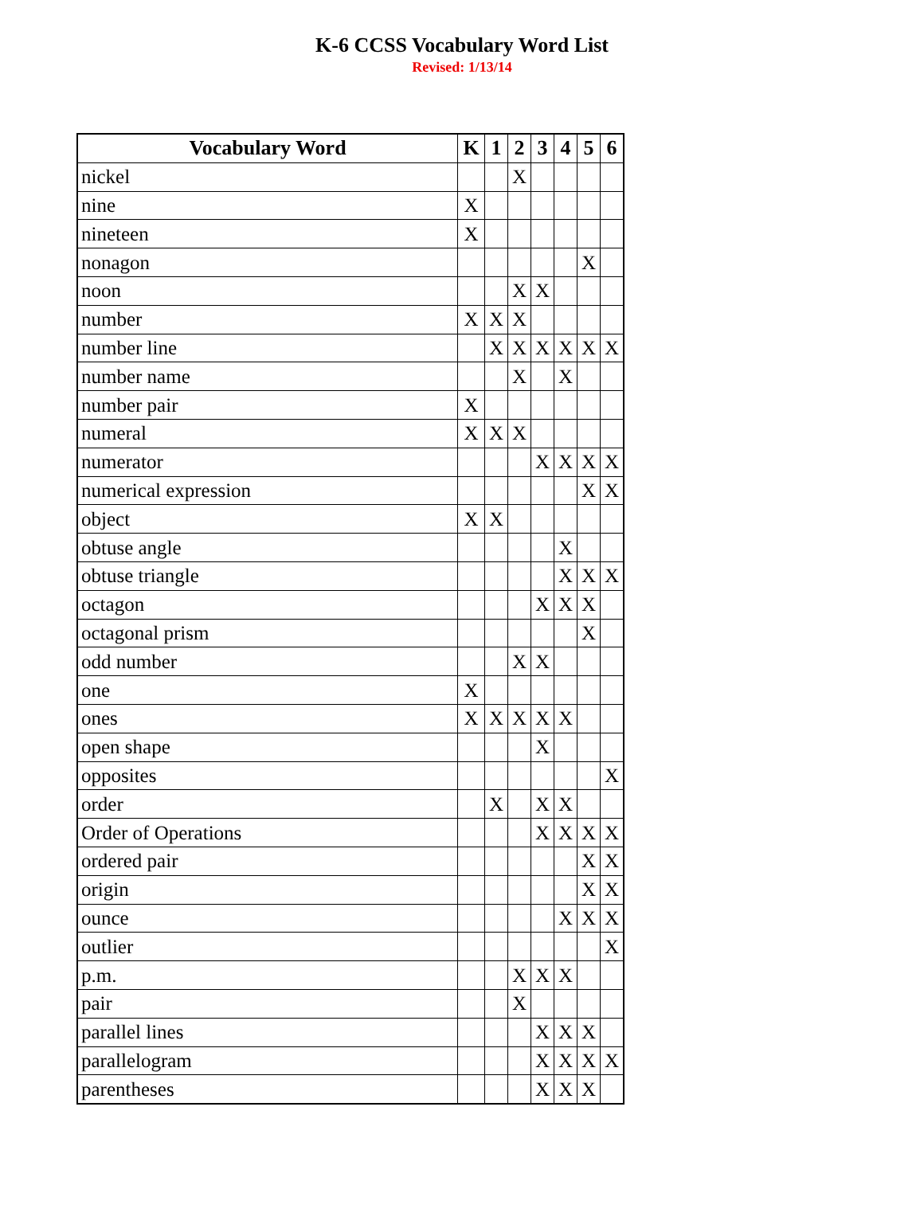K-6 CCSS Vocabulary Word List
Revised: 1/13/14
| Vocabulary Word | K | 1 | 2 | 3 | 4 | 5 | 6 |
| --- | --- | --- | --- | --- | --- | --- | --- |
| nickel | | | X | | | | |
| nine | X | | | | | | |
| nineteen | X | | | | | | |
| nonagon | | | | | | X | |
| noon | | | X | X | | | |
| number | X | X | X | | | | |
| number line | | X | X | X | X | X | X |
| number name | | | X | | X | | |
| number pair | X | | | | | | |
| numeral | X | X | X | | | | |
| numerator | | | | X | X | X | X |
| numerical expression | | | | | | X | X |
| object | X | X | | | | | |
| obtuse angle | | | | | X | | |
| obtuse triangle | | | | | X | X | X |
| octagon | | | | X | X | X | |
| octagonal prism | | | | | | X | |
| odd number | | | X | X | | | |
| one | X | | | | | | |
| ones | X | X | X | X | X | | |
| open shape | | | | X | | | |
| opposites | | | | | | | X |
| order | | X | | X | X | | |
| Order of Operations | | | | X | X | X | X |
| ordered pair | | | | | | X | X |
| origin | | | | | | X | X |
| ounce | | | | | X | X | X |
| outlier | | | | | | | X |
| p.m. | | | X | X | X | | |
| pair | | | X | | | | |
| parallel lines | | | | X | X | X | |
| parallelogram | | | | X | X | X | X |
| parentheses | | | | X | X | X | |